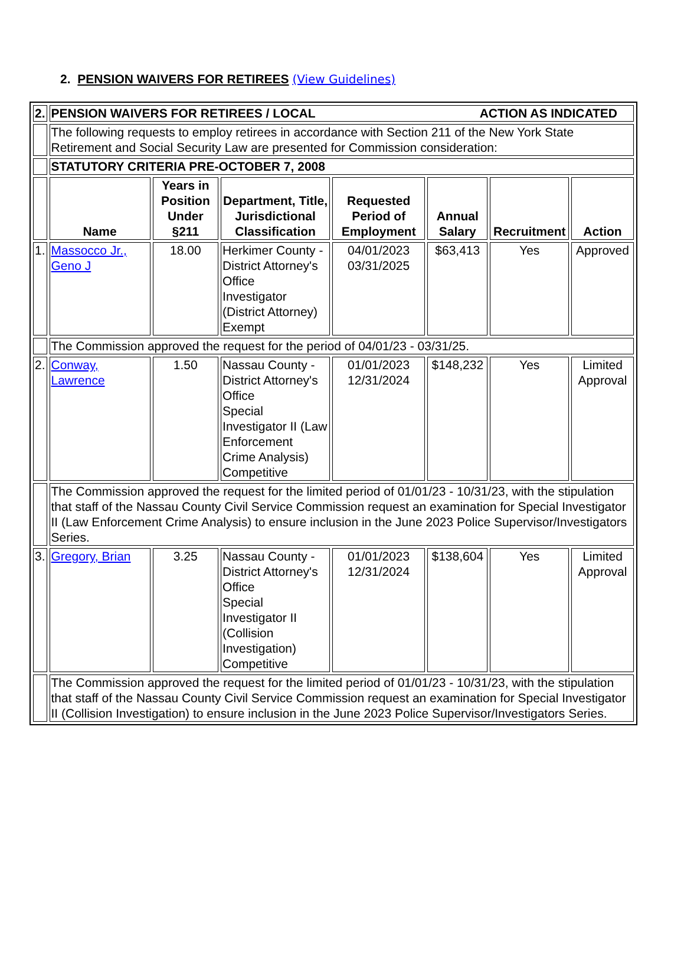2. PENSION WAIVERS FOR RETIREES (View Guidelines)
| 2. | PENSION WAIVERS FOR RETIREES / LOCAL ACTION AS INDICATED | | | | | | |
| | The following requests to employ retirees in accordance with Section 211 of the New York State Retirement and Social Security Law are presented for Commission consideration: | | | | | | |
| | STATUTORY CRITERIA PRE-OCTOBER 7, 2008 | | | | | | |
| | Name | Years in Position Under §211 | Department, Title, Jurisdictional Classification | Requested Period of Employment | Annual Salary | Recruitment | Action |
| 1. | Massocco Jr., Geno J | 18.00 | Herkimer County - District Attorney's Office Investigator (District Attorney) Exempt | 04/01/2023 03/31/2025 | $63,413 | Yes | Approved |
| | The Commission approved the request for the period of 04/01/23 - 03/31/25. | | | | | | |
| 2. | Conway, Lawrence | 1.50 | Nassau County - District Attorney's Office Special Investigator II (Law Enforcement Crime Analysis) Competitive | 01/01/2023 12/31/2024 | $148,232 | Yes | Limited Approval |
| | The Commission approved the request for the limited period of 01/01/23 - 10/31/23, with the stipulation that staff of the Nassau County Civil Service Commission request an examination for Special Investigator II (Law Enforcement Crime Analysis) to ensure inclusion in the June 2023 Police Supervisor/Investigators Series. | | | | | | |
| 3. | Gregory, Brian | 3.25 | Nassau County - District Attorney's Office Special Investigator II (Collision Investigation) Competitive | 01/01/2023 12/31/2024 | $138,604 | Yes | Limited Approval |
| | The Commission approved the request for the limited period of 01/01/23 - 10/31/23, with the stipulation that staff of the Nassau County Civil Service Commission request an examination for Special Investigator II (Collision Investigation) to ensure inclusion in the June 2023 Police Supervisor/Investigators Series. | | | | | | |